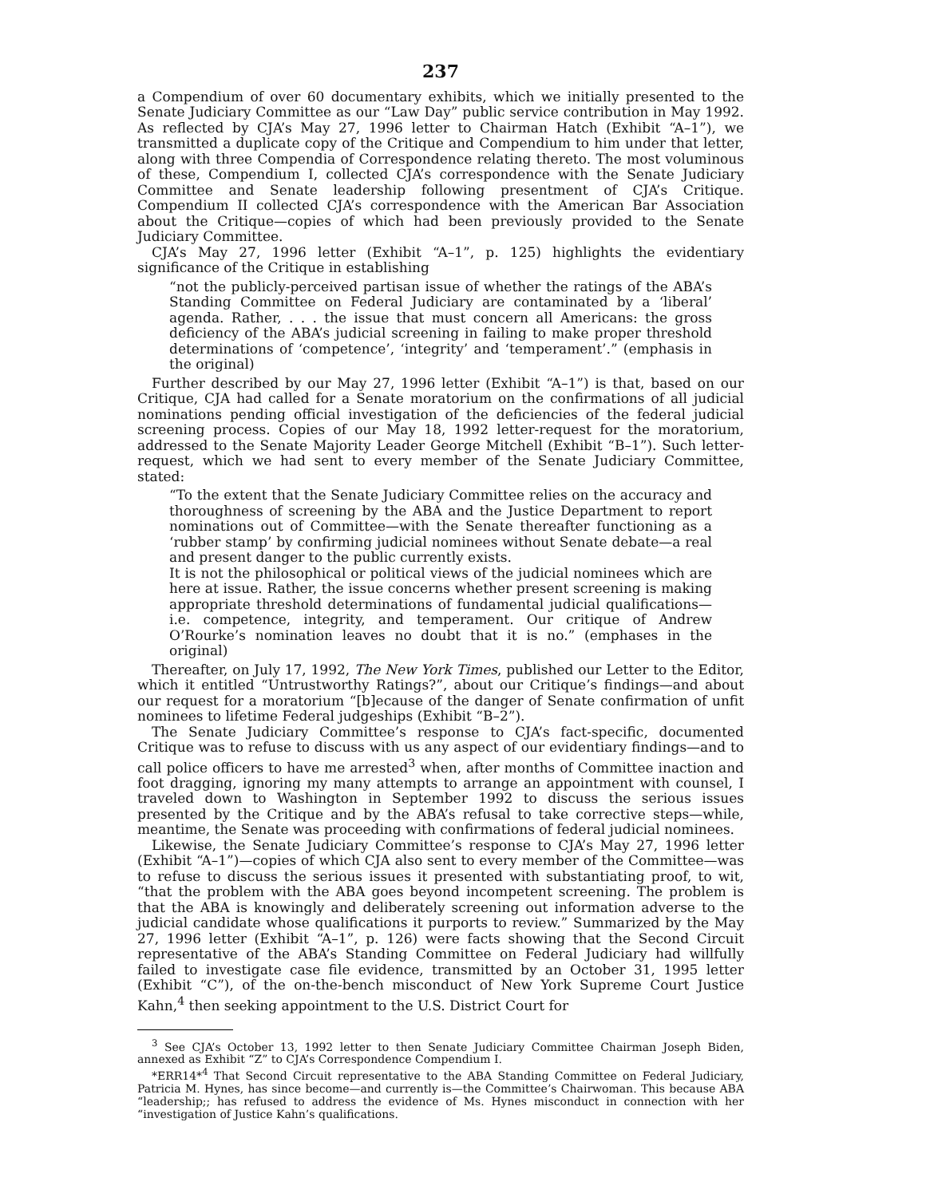237
a Compendium of over 60 documentary exhibits, which we initially presented to the Senate Judiciary Committee as our “Law Day” public service contribution in May 1992. As reflected by CJA’s May 27, 1996 letter to Chairman Hatch (Exhibit “A–1”), we transmitted a duplicate copy of the Critique and Compendium to him under that letter, along with three Compendia of Correspondence relating thereto. The most voluminous of these, Compendium I, collected CJA’s correspondence with the Senate Judiciary Committee and Senate leadership following presentment of CJA’s Critique. Compendium II collected CJA’s correspondence with the American Bar Association about the Critique—copies of which had been previously provided to the Senate Judiciary Committee.
CJA’s May 27, 1996 letter (Exhibit “A–1”, p. 125) highlights the evidentiary significance of the Critique in establishing
“not the publicly-perceived partisan issue of whether the ratings of the ABA’s Standing Committee on Federal Judiciary are contaminated by a ‘liberal’ agenda. Rather, . . . the issue that must concern all Americans: the gross deficiency of the ABA’s judicial screening in failing to make proper threshold determinations of ‘competence’, ‘integrity’ and ‘temperament’.” (emphasis in the original)
Further described by our May 27, 1996 letter (Exhibit “A–1”) is that, based on our Critique, CJA had called for a Senate moratorium on the confirmations of all judicial nominations pending official investigation of the deficiencies of the federal judicial screening process. Copies of our May 18, 1992 letter-request for the moratorium, addressed to the Senate Majority Leader George Mitchell (Exhibit “B–1”). Such letter-request, which we had sent to every member of the Senate Judiciary Committee, stated:
“To the extent that the Senate Judiciary Committee relies on the accuracy and thoroughness of screening by the ABA and the Justice Department to report nominations out of Committee—with the Senate thereafter functioning as a ‘rubber stamp’ by confirming judicial nominees without Senate debate—a real and present danger to the public currently exists.
It is not the philosophical or political views of the judicial nominees which are here at issue. Rather, the issue concerns whether present screening is making appropriate threshold determinations of fundamental judicial qualifications—i.e. competence, integrity, and temperament. Our critique of Andrew O’Rourke’s nomination leaves no doubt that it is no.” (emphases in the original)
Thereafter, on July 17, 1992, The New York Times, published our Letter to the Editor, which it entitled “Untrustworthy Ratings?”, about our Critique’s findings—and about our request for a moratorium “[b]ecause of the danger of Senate confirmation of unfit nominees to lifetime Federal judgeships (Exhibit “B–2”).
The Senate Judiciary Committee’s response to CJA’s fact-specific, documented Critique was to refuse to discuss with us any aspect of our evidentiary findings—and to call police officers to have me arrested<sup>3</sup> when, after months of Committee inaction and foot dragging, ignoring my many attempts to arrange an appointment with counsel, I traveled down to Washington in September 1992 to discuss the serious issues presented by the Critique and by the ABA’s refusal to take corrective steps—while, meantime, the Senate was proceeding with confirmations of federal judicial nominees.
Likewise, the Senate Judiciary Committee’s response to CJA’s May 27, 1996 letter (Exhibit “A–1”)—copies of which CJA also sent to every member of the Committee—was to refuse to discuss the serious issues it presented with substantiating proof, to wit, “that the problem with the ABA goes beyond incompetent screening. The problem is that the ABA is knowingly and deliberately screening out information adverse to the judicial candidate whose qualifications it purports to review.” Summarized by the May 27, 1996 letter (Exhibit “A–1”, p. 126) were facts showing that the Second Circuit representative of the ABA’s Standing Committee on Federal Judiciary had willfully failed to investigate case file evidence, transmitted by an October 31, 1995 letter (Exhibit “C”), of the on-the-bench misconduct of New York Supreme Court Justice Kahn,<sup>4</sup> then seeking appointment to the U.S. District Court for
<sup>3</sup> See CJA’s October 13, 1992 letter to then Senate Judiciary Committee Chairman Joseph Biden, annexed as Exhibit “Z” to CJA’s Correspondence Compendium I.
*ERR14*<sup>4</sup> That Second Circuit representative to the ABA Standing Committee on Federal Judiciary, Patricia M. Hynes, has since become—and currently is—the Committee’s Chairwoman. This because ABA “leadership;; has refused to address the evidence of Ms. Hynes misconduct in connection with her “investigation of Justice Kahn’s qualifications.